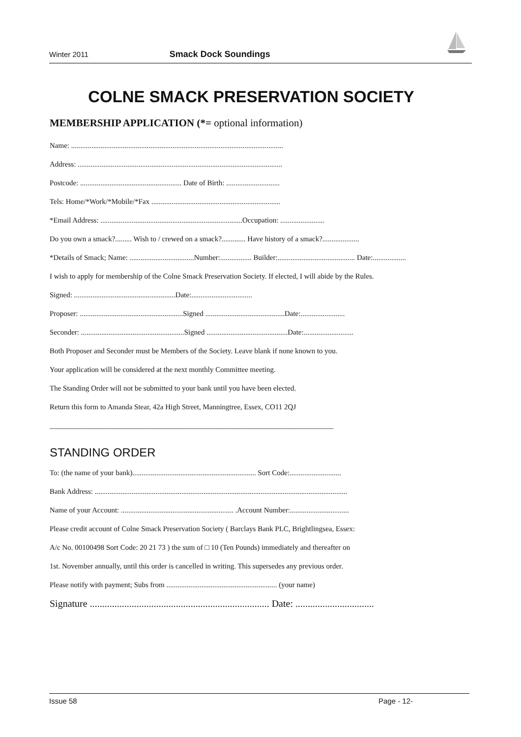Winter 2011 Smack Dock Soundings
COLNE SMACK PRESERVATION SOCIETY
MEMBERSHIP APPLICATION (*= optional information)
Name: ...................................................................................................................
Address: ...............................................................................................................
Postcode: ....................................................... Date of Birth: .............................
Tels: Home/*Work/*Mobile/*Fax ......................................................................
*Email Address: .............................................................................Occupation: ........................
Do you own a smack?......... Wish to / crewed on a smack?............. Have history of a smack?....................
*Details of Smack; Name: ...................................Number:................. Builder:.......................................... Date:..................
I wish to apply for membership of the Colne Smack Preservation Society. If elected, I will abide by the Rules.
Signed: .......................................................Date:.................................
Proposer: ........................................................Signed ...........................................Date:........................
Seconder: ........................................................Signed ............................................Date:...........................
Both Proposer and Seconder must be Members of the Society. Leave blank if none known to you.
Your application will be considered at the next monthly Committee meeting.
The Standing Order will not be submitted to your bank until you have been elected.
Return this form to Amanda Stear, 42a High Street, Manningtree, Essex, CO11 2QJ
_____________________________________________________________________________
STANDING ORDER
To: (the name of your bank)................................................................... Sort Code:............................
Bank Address: .........................................................................................................................................
Name of your Account: ............................................................. .Account Number:................................
Please credit account of Colne Smack Preservation Society ( Barclays Bank PLC, Brightlingsea, Essex:
A/c No. 00100498 Sort Code: 20 21 73 ) the sum of □ 10 (Ten Pounds) immediately and thereafter on
1st. November annually, until this order is cancelled in writing. This supersedes any previous order.
Please notify with payment; Subs from ............................................................ (your name)
Signature ......................................................................... Date: ................................
Issue 58 Page - 12-